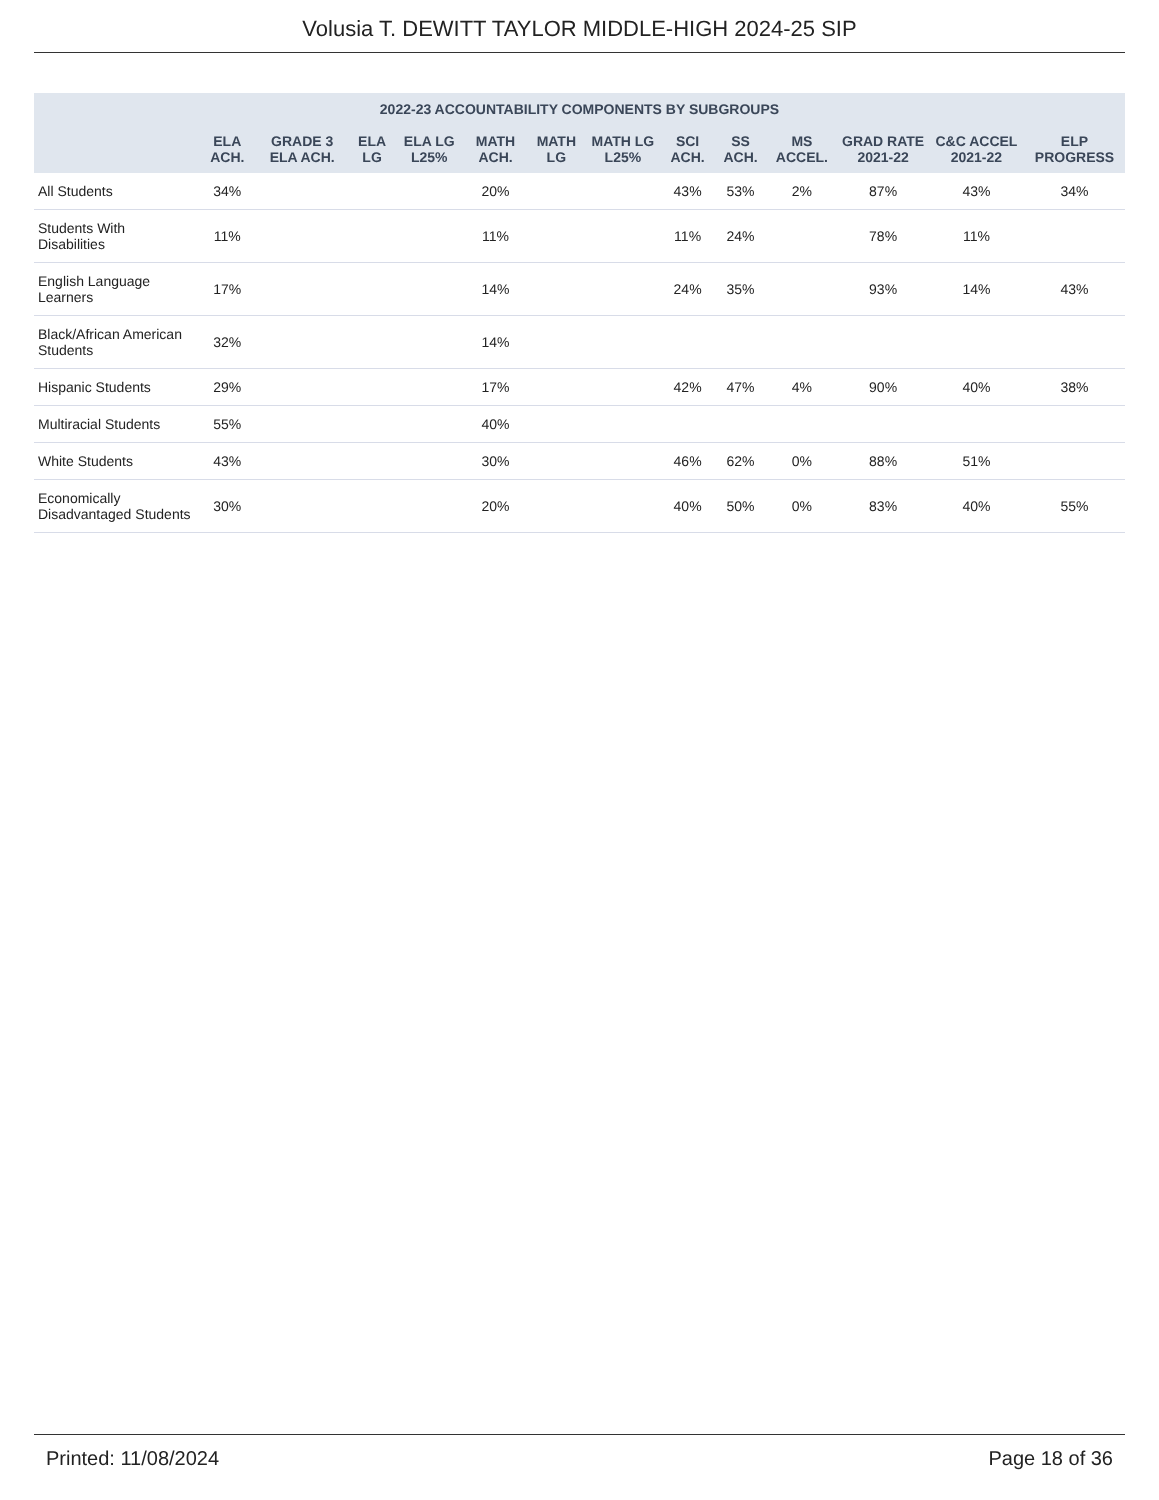Volusia T. DEWITT TAYLOR MIDDLE-HIGH 2024-25 SIP
| 2022-23 ACCOUNTABILITY COMPONENTS BY SUBGROUPS | | | | | | | | | | | | | |
| --- | --- | --- | --- | --- | --- | --- | --- | --- | --- | --- | --- | --- | --- |
| | ELA ACH. | GRADE 3 ELA ACH. | ELA LG | ELA LG L25% | MATH ACH. | MATH LG | MATH LG L25% | SCI ACH. | SS ACH. | MS ACCEL. | GRAD RATE 2021-22 | C&C ACCEL 2021-22 | ELP PROGRESS |
| All Students | 34% | | | | 20% | | | 43% | 53% | 2% | 87% | 43% | 34% |
| Students With Disabilities | 11% | | | | 11% | | | 11% | 24% | | 78% | 11% | |
| English Language Learners | 17% | | | | 14% | | | 24% | 35% | | 93% | 14% | 43% |
| Black/African American Students | 32% | | | | 14% | | | | | | | | |
| Hispanic Students | 29% | | | | 17% | | | 42% | 47% | 4% | 90% | 40% | 38% |
| Multiracial Students | 55% | | | | 40% | | | | | | | | |
| White Students | 43% | | | | 30% | | | 46% | 62% | 0% | 88% | 51% | |
| Economically Disadvantaged Students | 30% | | | | 20% | | | 40% | 50% | 0% | 83% | 40% | 55% |
Printed: 11/08/2024 Page 18 of 36